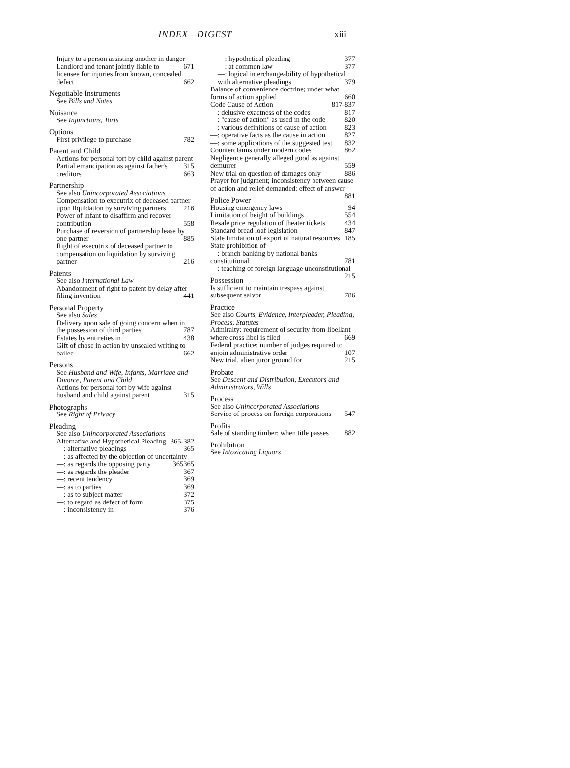INDEX—DIGEST xiii
Injury to a person assisting another in danger 671
Landlord and tenant jointly liable to licensee for injuries from known, concealed defect 662
Negotiable Instruments
See Bills and Notes
Nuisance
See Injunctions, Torts
Options
First privilege to purchase 782
Parent and Child
Actions for personal tort by child against parent 315
Partial emancipation as against father's creditors 663
Partnership
See also Unincorporated Associations
Compensation to executrix of deceased partner upon liquidation by surviving partners 216
Power of infant to disaffirm and recover contribution 558
Purchase of reversion of partnership lease by one partner 885
Right of executrix of deceased partner to compensation on liquidation by surviving partner 216
Patents
See also International Law
Abandonment of right to patent by delay after filing invention 441
Personal Property
See also Sales
Delivery upon sale of going concern when in the possession of third parties 787
Estates by entireties in 438
Gift of chose in action by unsealed writing to bailee 662
Persons
See Husband and Wife, Infants, Marriage and Divorce, Parent and Child
Actions for personal tort by wife against husband and child against parent 315
Photographs
See Right of Privacy
Pleading
See also Unincorporated Associations
Alternative and Hypothetical Pleading 365-382
—: alternative pleadings 365
—: as affected by the objection of uncertainty 365
—: as regards the opposing party 365
—: as regards the pleader 367
—: recent tendency 369
—: as to parties 369
—: as to subject matter 372
—: to regard as defect of form 375
—: inconsistency in 376
—: hypothetical pleading 377
—: at common law 377
—: logical interchangeability of hypothetical with alternative pleadings 379
Balance of convenience doctrine; under what forms of action applied 660
Code Cause of Action 817-837
—: delusive exactness of the codes 817
—: "cause of action" as used in the code 820
—: various definitions of cause of action 823
—: operative facts as the cause in action 827
—: some applications of the suggested test 832
Counterclaims under modern codes 862
Negligence generally alleged good as against demurrer 559
New trial on question of damages only 886
Prayer for judgment; inconsistency between cause of action and relief demanded: effect of answer 881
Police Power
Housing emergency laws 94
Limitation of height of buildings 554
Resale price regulation of theater tickets 434
Standard bread loaf legislation 847
State limitation of export of natural resources 185
State prohibition of
—: branch banking by national banks constitutional 781
—: teaching of foreign language unconstitutional 215
Possession
Is sufficient to maintain trespass against subsequent salvor 786
Practice
See also Courts, Evidence, Interpleader, Pleading, Process, Statutes
Admiralty: requirement of security from libellant where cross libel is filed 669
Federal practice: number of judges required to enjoin administrative order 107
New trial, alien juror ground for 215
Probate
See Descent and Distribution, Executors and Administrators, Wills
Process
See also Unincorporated Associations
Service of process on foreign corporations 547
Profits
Sale of standing timber: when title passes 882
Prohibition
See Intoxicating Liquors